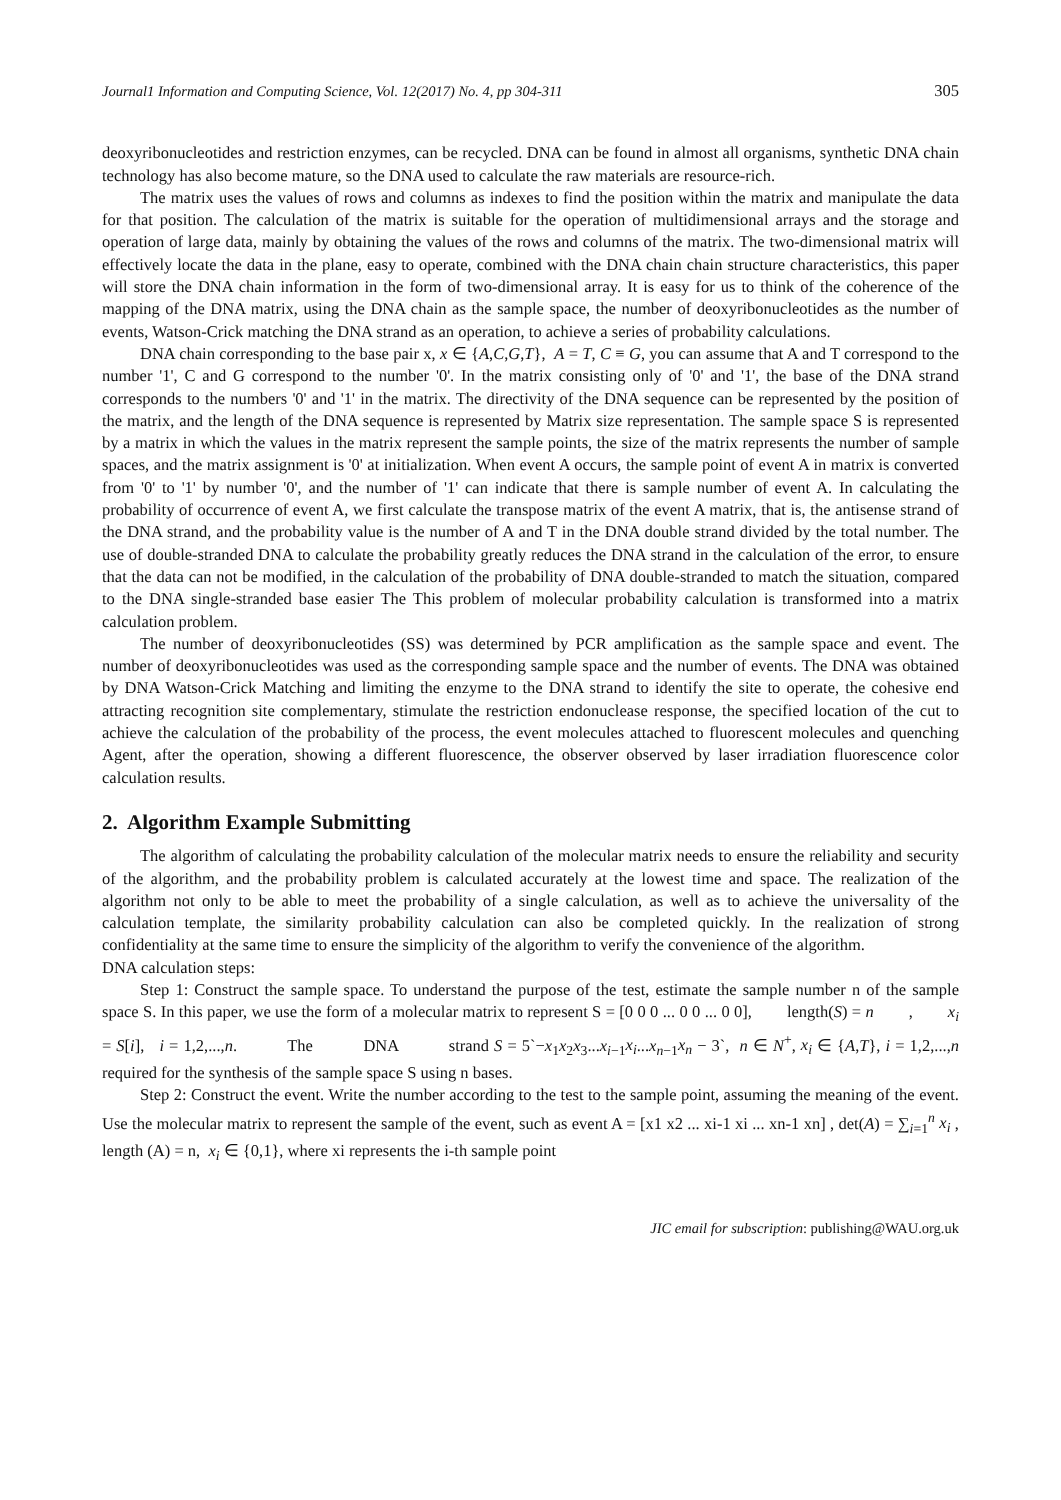Journal1 Information and Computing Science, Vol. 12(2017) No. 4, pp 304-311 305
deoxyribonucleotides and restriction enzymes, can be recycled. DNA can be found in almost all organisms, synthetic DNA chain technology has also become mature, so the DNA used to calculate the raw materials are resource-rich.
The matrix uses the values of rows and columns as indexes to find the position within the matrix and manipulate the data for that position. The calculation of the matrix is suitable for the operation of multidimensional arrays and the storage and operation of large data, mainly by obtaining the values of the rows and columns of the matrix. The two-dimensional matrix will effectively locate the data in the plane, easy to operate, combined with the DNA chain chain structure characteristics, this paper will store the DNA chain information in the form of two-dimensional array. It is easy for us to think of the coherence of the mapping of the DNA matrix, using the DNA chain as the sample space, the number of deoxyribonucleotides as the number of events, Watson-Crick matching the DNA strand as an operation, to achieve a series of probability calculations.
DNA chain corresponding to the base pair x, x ∈ {A,C,G,T}, A = T, C ≡ G, you can assume that A and T correspond to the number '1', C and G correspond to the number '0'. In the matrix consisting only of '0' and '1', the base of the DNA strand corresponds to the numbers '0' and '1' in the matrix. The directivity of the DNA sequence can be represented by the position of the matrix, and the length of the DNA sequence is represented by Matrix size representation. The sample space S is represented by a matrix in which the values in the matrix represent the sample points, the size of the matrix represents the number of sample spaces, and the matrix assignment is '0' at initialization. When event A occurs, the sample point of event A in matrix is converted from '0' to '1' by number '0', and the number of '1' can indicate that there is sample number of event A. In calculating the probability of occurrence of event A, we first calculate the transpose matrix of the event A matrix, that is, the antisense strand of the DNA strand, and the probability value is the number of A and T in the DNA double strand divided by the total number. The use of double-stranded DNA to calculate the probability greatly reduces the DNA strand in the calculation of the error, to ensure that the data can not be modified, in the calculation of the probability of DNA double-stranded to match the situation, compared to the DNA single-stranded base easier The This problem of molecular probability calculation is transformed into a matrix calculation problem.
The number of deoxyribonucleotides (SS) was determined by PCR amplification as the sample space and event. The number of deoxyribonucleotides was used as the corresponding sample space and the number of events. The DNA was obtained by DNA Watson-Crick Matching and limiting the enzyme to the DNA strand to identify the site to operate, the cohesive end attracting recognition site complementary, stimulate the restriction endonuclease response, the specified location of the cut to achieve the calculation of the probability of the process, the event molecules attached to fluorescent molecules and quenching Agent, after the operation, showing a different fluorescence, the observer observed by laser irradiation fluorescence color calculation results.
2. Algorithm Example Submitting
The algorithm of calculating the probability calculation of the molecular matrix needs to ensure the reliability and security of the algorithm, and the probability problem is calculated accurately at the lowest time and space. The realization of the algorithm not only to be able to meet the probability of a single calculation, as well as to achieve the universality of the calculation template, the similarity probability calculation can also be completed quickly. In the realization of strong confidentiality at the same time to ensure the simplicity of the algorithm to verify the convenience of the algorithm.
DNA calculation steps:
Step 1: Construct the sample space. To understand the purpose of the test, estimate the sample number n of the sample space S. In this paper, we use the form of a molecular matrix to represent S = [0 0 0 ... 0 0 ... 0 0], length(S) = n , x<sub>i</sub> = S[i], i = 1,2,...,n. The DNA strand S = 5`−x<sub>1</sub>x<sub>2</sub>x<sub>3</sub>...x<sub>i−1</sub>x<sub>i</sub>...x<sub>n−1</sub>x<sub>n</sub> − 3`, n ∈ N<sup>+</sup>, x<sub>i</sub> ∈ {A,T}, i = 1,2,...,n required for the synthesis of the sample space S using n bases.
Step 2: Construct the event. Write the number according to the test to the sample point, assuming the meaning of the event. Use the molecular matrix to represent the sample of the event, such as event A = [x1 x2 ... xi-1 xi ... xn-1 xn] , det(A) = ∑<sub>i=1</sub><sup>n</sup> x<sub>i</sub> , length (A) = n, x<sub>i</sub> ∈ {0,1}, where xi represents the i-th sample point
JIC email for subscription: publishing@WAU.org.uk